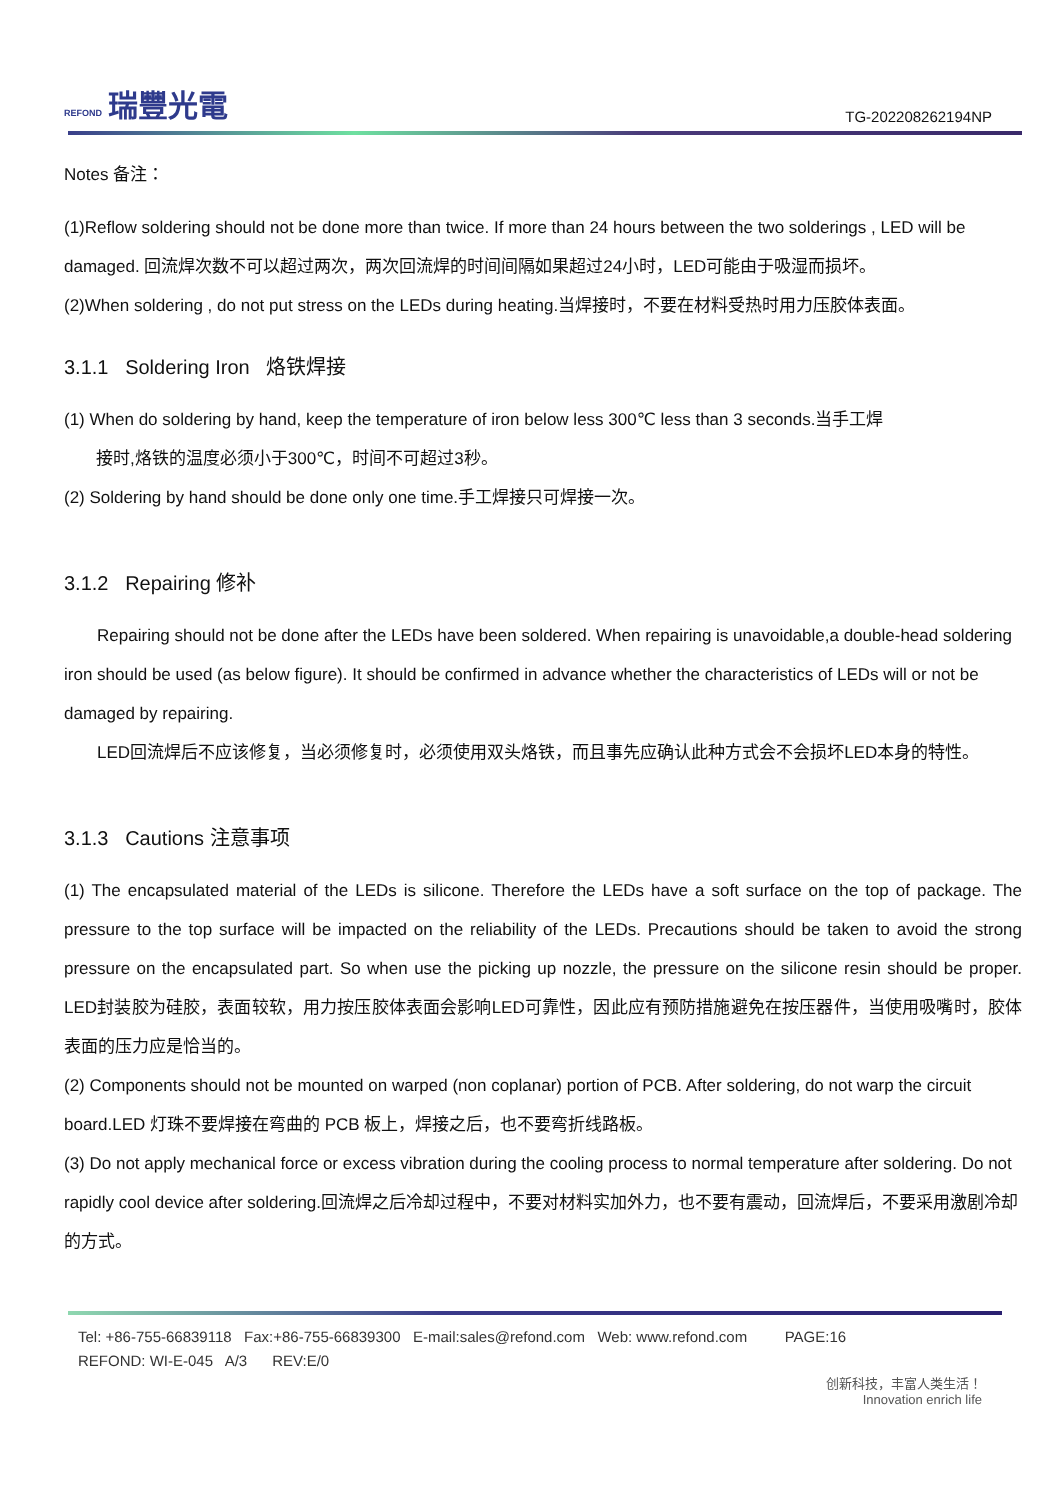REFOND 瑞豐光電
TG-202208262194NP
Notes 备注：
(1)Reflow soldering should not be done more than twice. If more than 24 hours between the two solderings , LED will be damaged. 回流焊次数不可以超过两次，两次回流焊的时间间隔如果超过24小时，LED可能由于吸湿而损坏。
(2)When soldering , do not put stress on the LEDs during heating.当焊接时，不要在材料受热时用力压胶体表面。
3.1.1 Soldering Iron 烙铁焊接
(1) When do soldering by hand, keep the temperature of iron below less 300℃ less than 3 seconds.当手工焊
接时,烙铁的温度必须小于300℃，时间不可超过3秒。
(2) Soldering by hand should be done only one time.手工焊接只可焊接一次。
3.1.2 Repairing 修补
Repairing should not be done after the LEDs have been soldered. When repairing is unavoidable,a double-head soldering iron should be used (as below figure). It should be confirmed in advance whether the characteristics of LEDs will or not be damaged by repairing.
LED回流焊后不应该修复，当必须修复时，必须使用双头烙铁，而且事先应确认此种方式会不会损坏LED本身的特性。
3.1.3 Cautions 注意事项
(1) The encapsulated material of the LEDs is silicone. Therefore the LEDs have a soft surface on the top of package. The pressure to the top surface will be impacted on the reliability of the LEDs. Precautions should be taken to avoid the strong pressure on the encapsulated part. So when use the picking up nozzle, the pressure on the silicone resin should be proper. LED封装胶为硅胶，表面较软，用力按压胶体表面会影响LED可靠性，因此应有预防措施避免在按压器件，当使用吸嘴时，胶体表面的压力应是恰当的。
(2) Components should not be mounted on warped (non coplanar) portion of PCB. After soldering, do not warp the circuit board.LED 灯珠不要焊接在弯曲的 PCB 板上，焊接之后，也不要弯折线路板。
(3) Do not apply mechanical force or excess vibration during the cooling process to normal temperature after soldering. Do not rapidly cool device after soldering.回流焊之后冷却过程中，不要对材料实加外力，也不要有震动，回流焊后，不要采用激剧冷却的方式。
Tel: +86-755-66839118 Fax:+86-755-66839300 E-mail:sales@refond.com Web: www.refond.com PAGE:16
REFOND: WI-E-045 A/3 REV:E/0
创新科技，丰富人类生活！
Innovation enrich life